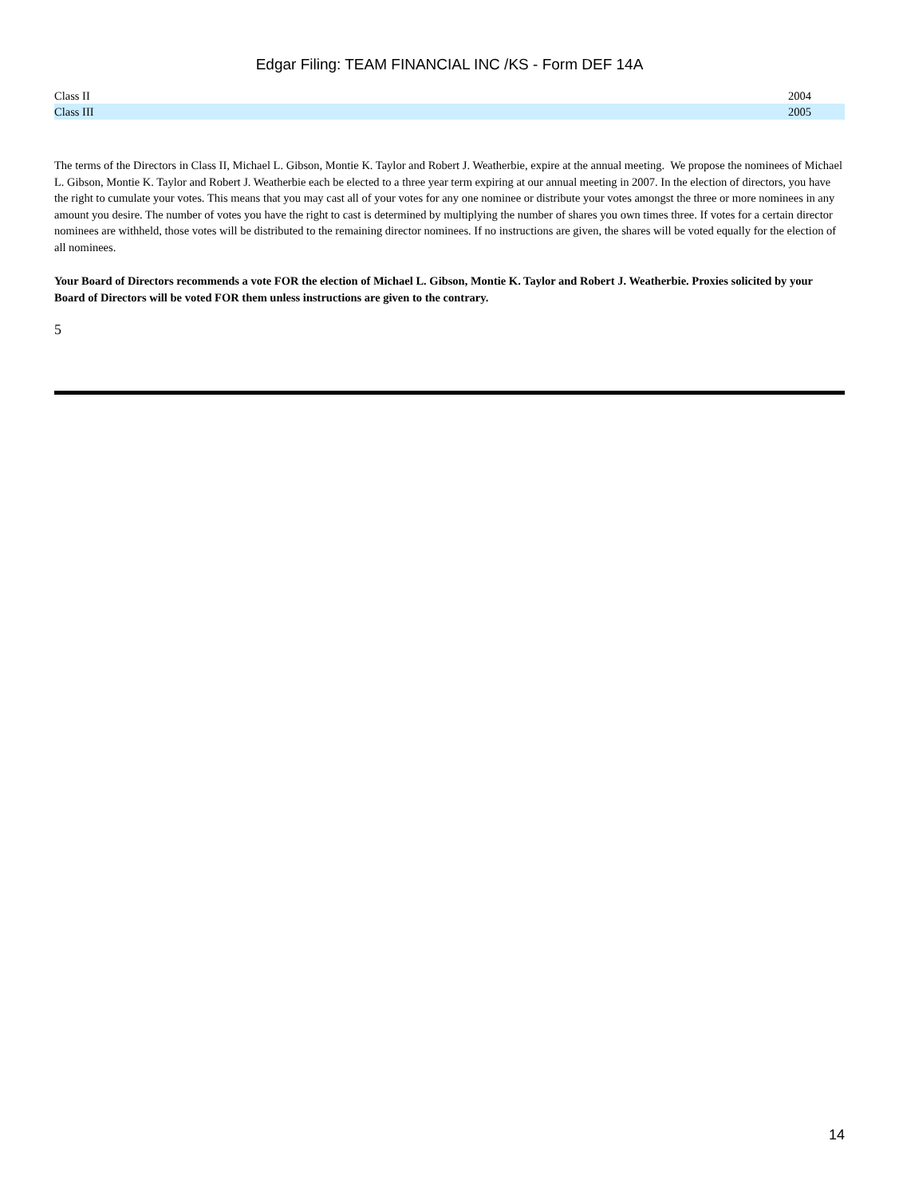Edgar Filing: TEAM FINANCIAL INC /KS - Form DEF 14A
| Class II | 2004 |
| Class III | 2005 |
The terms of the Directors in Class II, Michael L. Gibson, Montie K. Taylor and Robert J. Weatherbie, expire at the annual meeting. We propose the nominees of Michael L. Gibson, Montie K. Taylor and Robert J. Weatherbie each be elected to a three year term expiring at our annual meeting in 2007. In the election of directors, you have the right to cumulate your votes. This means that you may cast all of your votes for any one nominee or distribute your votes amongst the three or more nominees in any amount you desire. The number of votes you have the right to cast is determined by multiplying the number of shares you own times three. If votes for a certain director nominees are withheld, those votes will be distributed to the remaining director nominees. If no instructions are given, the shares will be voted equally for the election of all nominees.
Your Board of Directors recommends a vote FOR the election of Michael L. Gibson, Montie K. Taylor and Robert J. Weatherbie. Proxies solicited by your Board of Directors will be voted FOR them unless instructions are given to the contrary.
5
14